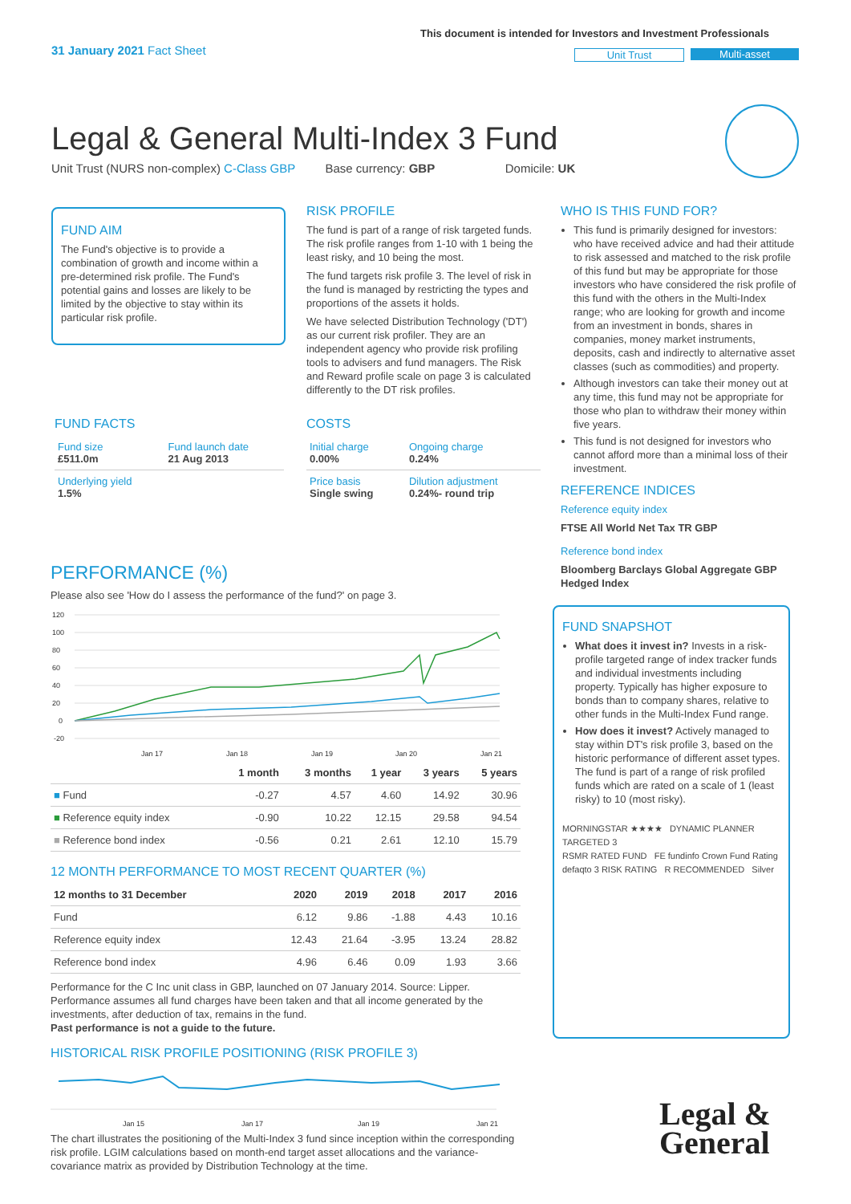31 January 2021 Fact Sheet
This document is intended for Investors and Investment Professionals
Unit Trust Multi-asset
Legal & General Multi-Index 3 Fund
Unit Trust (NURS non-complex) C-Class GBP Base currency: GBP Domicile: UK
FUND AIM
The Fund's objective is to provide a combination of growth and income within a pre-determined risk profile. The Fund's potential gains and losses are likely to be limited by the objective to stay within its particular risk profile.
RISK PROFILE
The fund is part of a range of risk targeted funds. The risk profile ranges from 1-10 with 1 being the least risky, and 10 being the most.
The fund targets risk profile 3. The level of risk in the fund is managed by restricting the types and proportions of the assets it holds.
We have selected Distribution Technology ('DT') as our current risk profiler. They are an independent agency who provide risk profiling tools to advisers and fund managers. The Risk and Reward profile scale on page 3 is calculated differently to the DT risk profiles.
FUND FACTS
| Fund size £511.0m | Fund launch date 21 Aug 2013 |
| Underlying yield 1.5% | |
COSTS
| Initial charge 0.00% | Ongoing charge 0.24% |
| Price basis Single swing | Dilution adjustment 0.24%- round trip |
WHO IS THIS FUND FOR?
This fund is primarily designed for investors: who have received advice and had their attitude to risk assessed and matched to the risk profile of this fund but may be appropriate for those investors who have considered the risk profile of this fund with the others in the Multi-Index range; who are looking for growth and income from an investment in bonds, shares in companies, money market instruments, deposits, cash and indirectly to alternative asset classes (such as commodities) and property.
Although investors can take their money out at any time, this fund may not be appropriate for those who plan to withdraw their money within five years.
This fund is not designed for investors who cannot afford more than a minimal loss of their investment.
REFERENCE INDICES
Reference equity index
FTSE All World Net Tax TR GBP
Reference bond index
Bloomberg Barclays Global Aggregate GBP Hedged Index
FUND SNAPSHOT
What does it invest in? Invests in a risk-profile targeted range of index tracker funds and individual investments including property. Typically has higher exposure to bonds than to company shares, relative to other funds in the Multi-Index Fund range.
How does it invest? Actively managed to stay within DT's risk profile 3, based on the historic performance of different asset types. The fund is part of a range of risk profiled funds which are rated on a scale of 1 (least risky) to 10 (most risky).
MORNINGSTAR ★★★★ DYNAMIC PLANNER TARGETED 3
RSMR RATED FUND FE fundinfo Crown Fund Rating
defaqto 3 RISK RATING R RECOMMENDED Silver
Legal &
General
PERFORMANCE (%)
Please also see 'How do I assess the performance of the fund?' on page 3.
120
100
80
60
40
20
0
-20
Jan 17
Jan 18
Jan 19
Jan 20
Jan 21
| | 1 month | 3 months | 1 year | 3 years | 5 years |
| --- | --- | --- | --- | --- | --- |
| ■ Fund | -0.27 | 4.57 | 4.60 | 14.92 | 30.96 |
| ■ Reference equity index | -0.90 | 10.22 | 12.15 | 29.58 | 94.54 |
| ■ Reference bond index | -0.56 | 0.21 | 2.61 | 12.10 | 15.79 |
12 MONTH PERFORMANCE TO MOST RECENT QUARTER (%)
| 12 months to 31 December | 2020 | 2019 | 2018 | 2017 | 2016 |
| --- | --- | --- | --- | --- | --- |
| Fund | 6.12 | 9.86 | -1.88 | 4.43 | 10.16 |
| Reference equity index | 12.43 | 21.64 | -3.95 | 13.24 | 28.82 |
| Reference bond index | 4.96 | 6.46 | 0.09 | 1.93 | 3.66 |
Performance for the C Inc unit class in GBP, launched on 07 January 2014. Source: Lipper. Performance assumes all fund charges have been taken and that all income generated by the investments, after deduction of tax, remains in the fund.
Past performance is not a guide to the future.
HISTORICAL RISK PROFILE POSITIONING (RISK PROFILE 3)
Jan 15
Jan 17
Jan 19
Jan 21
The chart illustrates the positioning of the Multi-Index 3 fund since inception within the corresponding risk profile. LGIM calculations based on month-end target asset allocations and the variance-covariance matrix as provided by Distribution Technology at the time.